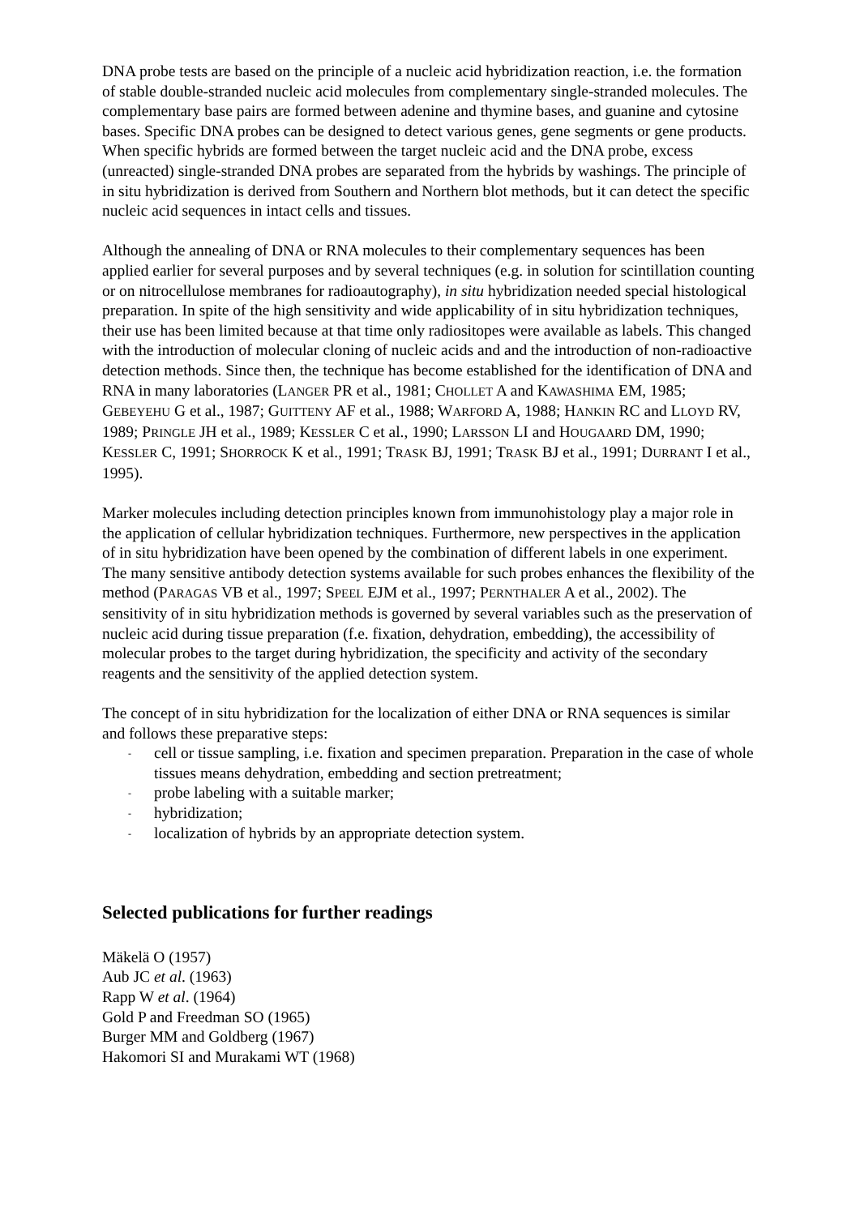DNA probe tests are based on the principle of a nucleic acid hybridization reaction, i.e. the formation of stable double-stranded nucleic acid molecules from complementary single-stranded molecules. The complementary base pairs are formed between adenine and thymine bases, and guanine and cytosine bases. Specific DNA probes can be designed to detect various genes, gene segments or gene products. When specific hybrids are formed between the target nucleic acid and the DNA probe, excess (unreacted) single-stranded DNA probes are separated from the hybrids by washings. The principle of in situ hybridization is derived from Southern and Northern blot methods, but it can detect the specific nucleic acid sequences in intact cells and tissues.
Although the annealing of DNA or RNA molecules to their complementary sequences has been applied earlier for several purposes and by several techniques (e.g. in solution for scintillation counting or on nitrocellulose membranes for radioautography), in situ hybridization needed special histological preparation. In spite of the high sensitivity and wide applicability of in situ hybridization techniques, their use has been limited because at that time only radiositopes were available as labels. This changed with the introduction of molecular cloning of nucleic acids and and the introduction of non-radioactive detection methods. Since then, the technique has become established for the identification of DNA and RNA in many laboratories (LANGER PR et al., 1981; CHOLLET A and KAWASHIMA EM, 1985; GEBEYEHU G et al., 1987; GUITTENY AF et al., 1988; WARFORD A, 1988; HANKIN RC and LLOYD RV, 1989; PRINGLE JH et al., 1989; KESSLER C et al., 1990; LARSSON LI and HOUGAARD DM, 1990; KESSLER C, 1991; SHORROCK K et al., 1991; TRASK BJ, 1991; TRASK BJ et al., 1991; DURRANT I et al., 1995).
Marker molecules including detection principles known from immunohistology play a major role in the application of cellular hybridization techniques. Furthermore, new perspectives in the application of in situ hybridization have been opened by the combination of different labels in one experiment. The many sensitive antibody detection systems available for such probes enhances the flexibility of the method (PARAGAS VB et al., 1997; SPEEL EJM et al., 1997; PERNTHALER A et al., 2002). The sensitivity of in situ hybridization methods is governed by several variables such as the preservation of nucleic acid during tissue preparation (f.e. fixation, dehydration, embedding), the accessibility of molecular probes to the target during hybridization, the specificity and activity of the secondary reagents and the sensitivity of the applied detection system.
The concept of in situ hybridization for the localization of either DNA or RNA sequences is similar and follows these preparative steps:
- cell or tissue sampling, i.e. fixation and specimen preparation. Preparation in the case of whole tissues means dehydration, embedding and section pretreatment;
- probe labeling with a suitable marker;
- hybridization;
- localization of hybrids by an appropriate detection system.
Selected publications for further readings
Mäkelä O (1957)
Aub JC et al. (1963)
Rapp W et al. (1964)
Gold P and Freedman SO (1965)
Burger MM and Goldberg (1967)
Hakomori SI and Murakami WT (1968)